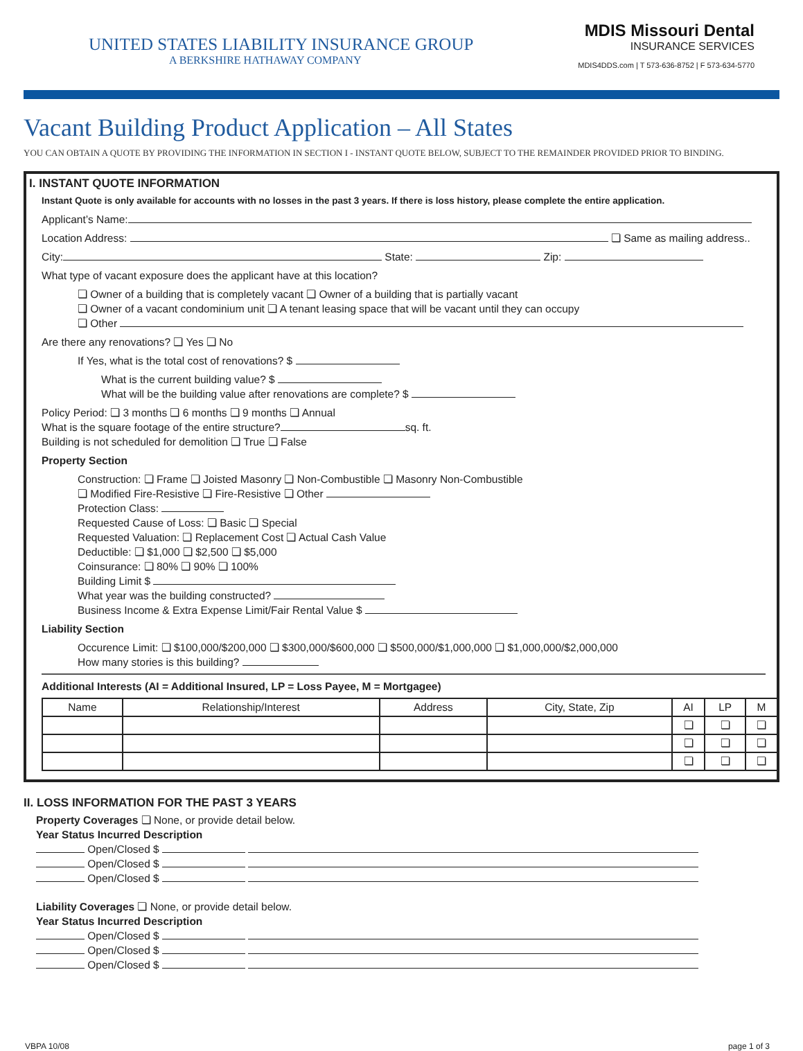UNITED STATES LIABILITY INSURANCE GROUP
A BERKSHIRE HATHAWAY COMPANY
MDIS Missouri Dental
INSURANCE SERVICES
MDIS4DDS.com | T 573-636-8752 | F 573-634-5770
Vacant Building Product Application – All States
YOU CAN OBTAIN A QUOTE BY PROVIDING THE INFORMATION IN SECTION I - INSTANT QUOTE BELOW, SUBJECT TO THE REMAINDER PROVIDED PRIOR TO BINDING.
I. INSTANT QUOTE INFORMATION
Instant Quote is only available for accounts with no losses in the past 3 years. If there is loss history, please complete the entire application.
Applicant’s Name:
Location Address: ❏ Same as mailing address..
City: State: Zip:
What type of vacant exposure does the applicant have at this location?
❏ Owner of a building that is completely vacant ❏ Owner of a building that is partially vacant
❏ Owner of a vacant condominium unit ❏ A tenant leasing space that will be vacant until they can occupy
❏ Other
Are there any renovations? ❏ Yes ❏ No
If Yes, what is the total cost of renovations? $
What is the current building value? $
What will be the building value after renovations are complete? $
Policy Period: ❏ 3 months ❏ 6 months ❏ 9 months ❏ Annual
What is the square footage of the entire structure? sq. ft.
Building is not scheduled for demolition ❏ True ❏ False
Property Section
Construction: ❏ Frame ❏ Joisted Masonry ❏ Non-Combustible ❏ Masonry Non-Combustible
❏ Modified Fire-Resistive ❏ Fire-Resistive ❏ Other
Protection Class:
Requested Cause of Loss: ❏ Basic ❏ Special
Requested Valuation: ❏ Replacement Cost ❏ Actual Cash Value
Deductible: ❏ $1,000 ❏ $2,500 ❏ $5,000
Coinsurance: ❏ 80% ❏ 90% ❏ 100%
Building Limit $
What year was the building constructed?
Business Income & Extra Expense Limit/Fair Rental Value $
Liability Section
Occurence Limit: ❏ $100,000/$200,000 ❏ $300,000/$600,000 ❏ $500,000/$1,000,000 ❏ $1,000,000/$2,000,000
How many stories is this building?
Additional Interests (AI = Additional Insured, LP = Loss Payee, M = Mortgagee)
| Name | Relationship/Interest | Address | City, State, Zip | AI | LP | M |
| --- | --- | --- | --- | --- | --- | --- |
| | | | | ❏ | ❏ | ❏ |
| | | | | ❏ | ❏ | ❏ |
| | | | | ❏ | ❏ | ❏ |
II. LOSS INFORMATION FOR THE PAST 3 YEARS
Property Coverages ❏ None, or provide detail below.
Year Status Incurred Description
Open/Closed $
Open/Closed $
Open/Closed $
Liability Coverages ❏ None, or provide detail below.
Year Status Incurred Description
Open/Closed $
Open/Closed $
Open/Closed $
VBPA 10/08 page 1 of 3